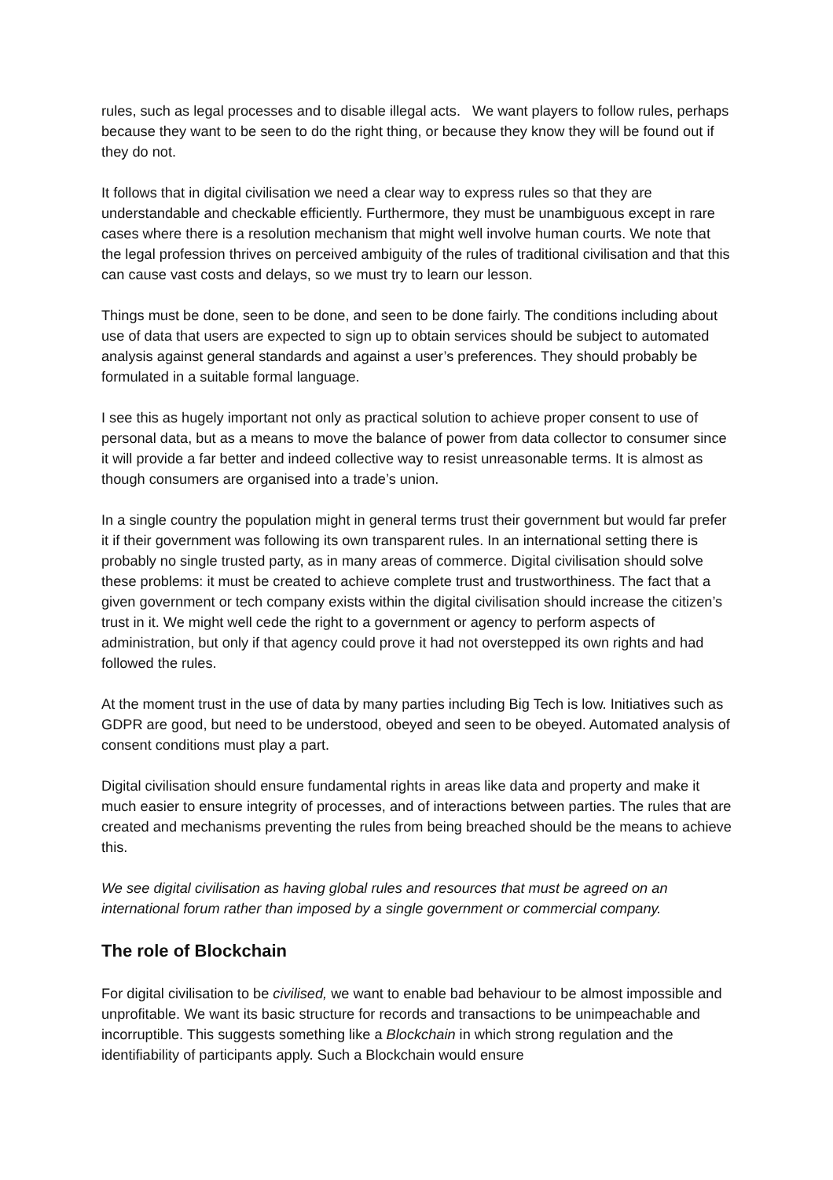rules, such as legal processes and to disable illegal acts. We want players to follow rules, perhaps because they want to be seen to do the right thing, or because they know they will be found out if they do not.
It follows that in digital civilisation we need a clear way to express rules so that they are understandable and checkable efficiently. Furthermore, they must be unambiguous except in rare cases where there is a resolution mechanism that might well involve human courts. We note that the legal profession thrives on perceived ambiguity of the rules of traditional civilisation and that this can cause vast costs and delays, so we must try to learn our lesson.
Things must be done, seen to be done, and seen to be done fairly. The conditions including about use of data that users are expected to sign up to obtain services should be subject to automated analysis against general standards and against a user’s preferences. They should probably be formulated in a suitable formal language.
I see this as hugely important not only as practical solution to achieve proper consent to use of personal data, but as a means to move the balance of power from data collector to consumer since it will provide a far better and indeed collective way to resist unreasonable terms. It is almost as though consumers are organised into a trade’s union.
In a single country the population might in general terms trust their government but would far prefer it if their government was following its own transparent rules. In an international setting there is probably no single trusted party, as in many areas of commerce. Digital civilisation should solve these problems: it must be created to achieve complete trust and trustworthiness. The fact that a given government or tech company exists within the digital civilisation should increase the citizen’s trust in it. We might well cede the right to a government or agency to perform aspects of administration, but only if that agency could prove it had not overstepped its own rights and had followed the rules.
At the moment trust in the use of data by many parties including Big Tech is low. Initiatives such as GDPR are good, but need to be understood, obeyed and seen to be obeyed. Automated analysis of consent conditions must play a part.
Digital civilisation should ensure fundamental rights in areas like data and property and make it much easier to ensure integrity of processes, and of interactions between parties. The rules that are created and mechanisms preventing the rules from being breached should be the means to achieve this.
We see digital civilisation as having global rules and resources that must be agreed on an international forum rather than imposed by a single government or commercial company.
The role of Blockchain
For digital civilisation to be civilised, we want to enable bad behaviour to be almost impossible and unprofitable. We want its basic structure for records and transactions to be unimpeachable and incorruptible. This suggests something like a Blockchain in which strong regulation and the identifiability of participants apply. Such a Blockchain would ensure